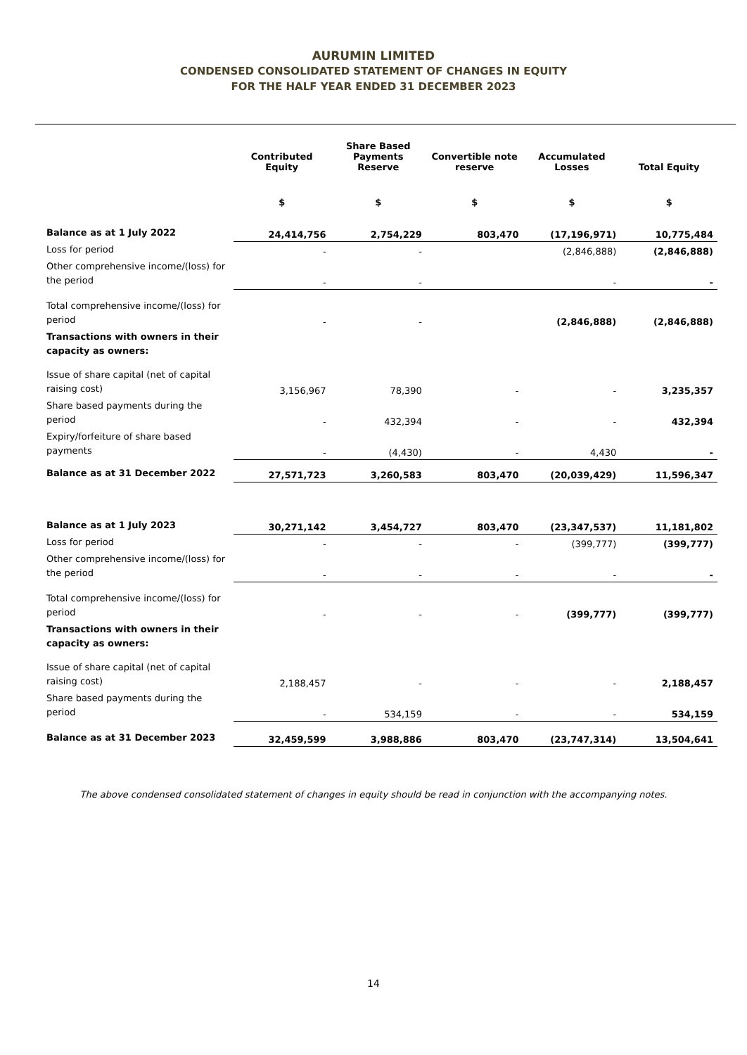AURUMIN LIMITED
CONDENSED CONSOLIDATED STATEMENT OF CHANGES IN EQUITY
FOR THE HALF YEAR ENDED 31 DECEMBER 2023
| | Contributed Equity | Share Based Payments Reserve | Convertible note reserve | Accumulated Losses | Total Equity |
| --- | --- | --- | --- | --- | --- |
| | $ | $ | $ | $ | $ |
| Balance as at 1 July 2022 | 24,414,756 | 2,754,229 | 803,470 | (17,196,971) | 10,775,484 |
| Loss for period | - | - | | (2,846,888) | (2,846,888) |
| Other comprehensive income/(loss) for the period | - | - | | - | - |
| Total comprehensive income/(loss) for period | - | - | | (2,846,888) | (2,846,888) |
| Transactions with owners in their capacity as owners: | | | | | |
| Issue of share capital (net of capital raising cost) | 3,156,967 | 78,390 | - | - | 3,235,357 |
| Share based payments during the period | - | 432,394 | - | - | 432,394 |
| Expiry/forfeiture of share based payments | - | (4,430) | - | 4,430 | - |
| Balance as at 31 December 2022 | 27,571,723 | 3,260,583 | 803,470 | (20,039,429) | 11,596,347 |
| Balance as at 1 July 2023 | 30,271,142 | 3,454,727 | 803,470 | (23,347,537) | 11,181,802 |
| Loss for period | - | - | - | (399,777) | (399,777) |
| Other comprehensive income/(loss) for the period | - | - | - | - | - |
| Total comprehensive income/(loss) for period | - | - | - | (399,777) | (399,777) |
| Transactions with owners in their capacity as owners: | | | | | |
| Issue of share capital (net of capital raising cost) | 2,188,457 | - | - | - | 2,188,457 |
| Share based payments during the period | - | 534,159 | - | - | 534,159 |
| Balance as at 31 December 2023 | 32,459,599 | 3,988,886 | 803,470 | (23,747,314) | 13,504,641 |
The above condensed consolidated statement of changes in equity should be read in conjunction with the accompanying notes.
14